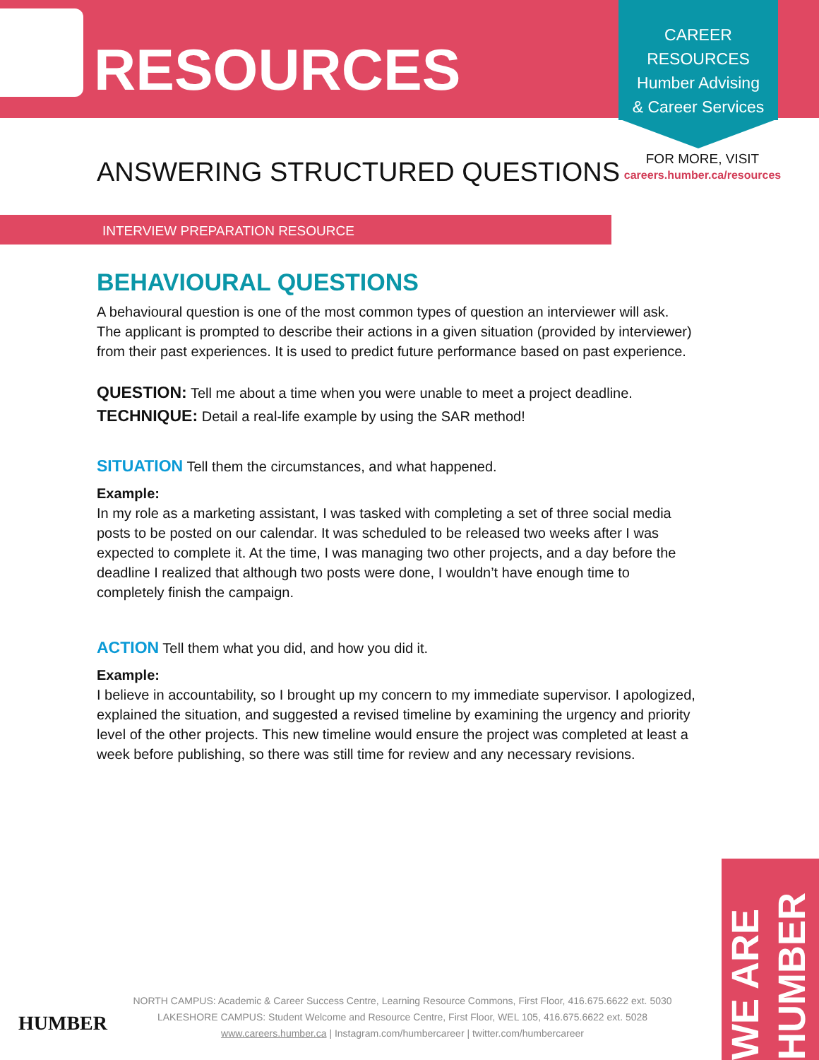RESOURCES
CAREER
RESOURCES
Humber Advising
& Career Services
ANSWERING STRUCTURED QUESTIONS
FOR MORE, VISIT
careers.humber.ca/resources
INTERVIEW PREPARATION RESOURCE
BEHAVIOURAL QUESTIONS
A behavioural question is one of the most common types of question an interviewer will ask. The applicant is prompted to describe their actions in a given situation (provided by interviewer) from their past experiences. It is used to predict future performance based on past experience.
QUESTION: Tell me about a time when you were unable to meet a project deadline.
TECHNIQUE: Detail a real-life example by using the SAR method!
SITUATION Tell them the circumstances, and what happened.
Example:
In my role as a marketing assistant, I was tasked with completing a set of three social media posts to be posted on our calendar. It was scheduled to be released two weeks after I was expected to complete it. At the time, I was managing two other projects, and a day before the deadline I realized that although two posts were done, I wouldn’t have enough time to completely finish the campaign.
ACTION Tell them what you did, and how you did it.
Example:
I believe in accountability, so I brought up my concern to my immediate supervisor. I apologized, explained the situation, and suggested a revised timeline by examining the urgency and priority level of the other projects. This new timeline would ensure the project was completed at least a week before publishing, so there was still time for review and any necessary revisions.
HUMBER
NORTH CAMPUS: Academic & Career Success Centre, Learning Resource Commons, First Floor, 416.675.6622 ext. 5030
LAKESHORE CAMPUS: Student Welcome and Resource Centre, First Floor, WEL 105, 416.675.6622 ext. 5028
www.careers.humber.ca | Instagram.com/humbercareer | twitter.com/humbercareer
WE ARE HUMBER